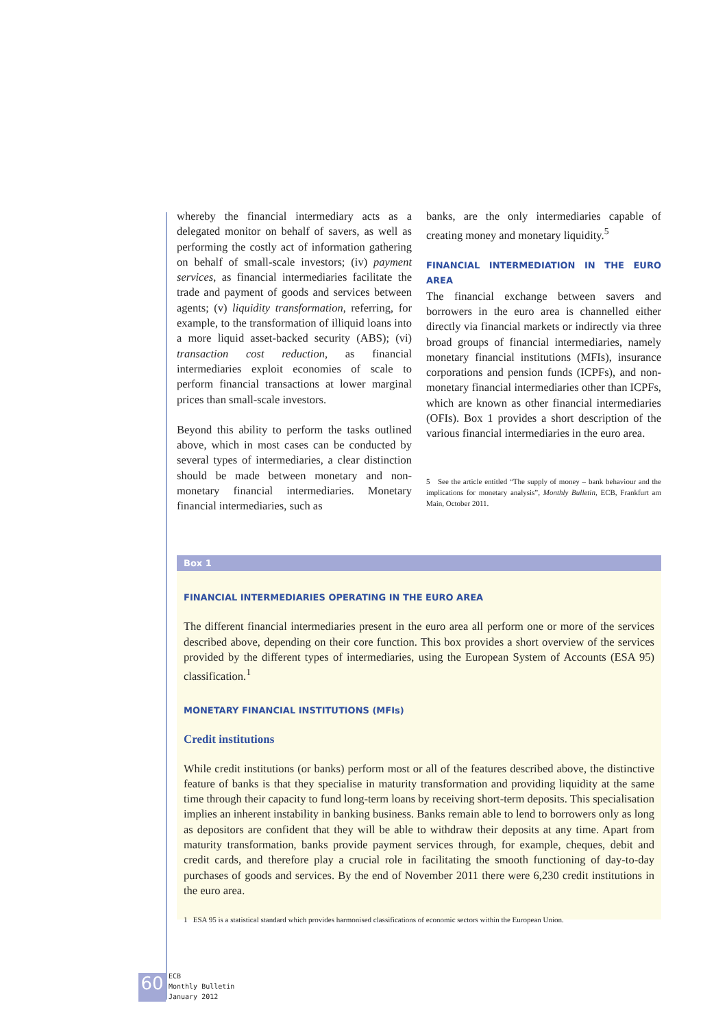whereby the financial intermediary acts as a delegated monitor on behalf of savers, as well as performing the costly act of information gathering on behalf of small-scale investors; (iv) payment services, as financial intermediaries facilitate the trade and payment of goods and services between agents; (v) liquidity transformation, referring, for example, to the transformation of illiquid loans into a more liquid asset-backed security (ABS); (vi) transaction cost reduction, as financial intermediaries exploit economies of scale to perform financial transactions at lower marginal prices than small-scale investors.
Beyond this ability to perform the tasks outlined above, which in most cases can be conducted by several types of intermediaries, a clear distinction should be made between monetary and non-monetary financial intermediaries. Monetary financial intermediaries, such as
banks, are the only intermediaries capable of creating money and monetary liquidity.<sup>5</sup>
FINANCIAL INTERMEDIATION IN THE EURO AREA
The financial exchange between savers and borrowers in the euro area is channelled either directly via financial markets or indirectly via three broad groups of financial intermediaries, namely monetary financial institutions (MFIs), insurance corporations and pension funds (ICPFs), and non-monetary financial intermediaries other than ICPFs, which are known as other financial intermediaries (OFIs). Box 1 provides a short description of the various financial intermediaries in the euro area.
5 See the article entitled “The supply of money – bank behaviour and the implications for monetary analysis”, Monthly Bulletin, ECB, Frankfurt am Main, October 2011.
Box 1
FINANCIAL INTERMEDIARIES OPERATING IN THE EURO AREA
The different financial intermediaries present in the euro area all perform one or more of the services described above, depending on their core function. This box provides a short overview of the services provided by the different types of intermediaries, using the European System of Accounts (ESA 95) classification.<sup>1</sup>
MONETARY FINANCIAL INSTITUTIONS (MFIs)
Credit institutions
While credit institutions (or banks) perform most or all of the features described above, the distinctive feature of banks is that they specialise in maturity transformation and providing liquidity at the same time through their capacity to fund long-term loans by receiving short-term deposits. This specialisation implies an inherent instability in banking business. Banks remain able to lend to borrowers only as long as depositors are confident that they will be able to withdraw their deposits at any time. Apart from maturity transformation, banks provide payment services through, for example, cheques, debit and credit cards, and therefore play a crucial role in facilitating the smooth functioning of day-to-day purchases of goods and services. By the end of November 2011 there were 6,230 credit institutions in the euro area.
1 ESA 95 is a statistical standard which provides harmonised classifications of economic sectors within the European Union.
60
ECB
Monthly Bulletin
January 2012